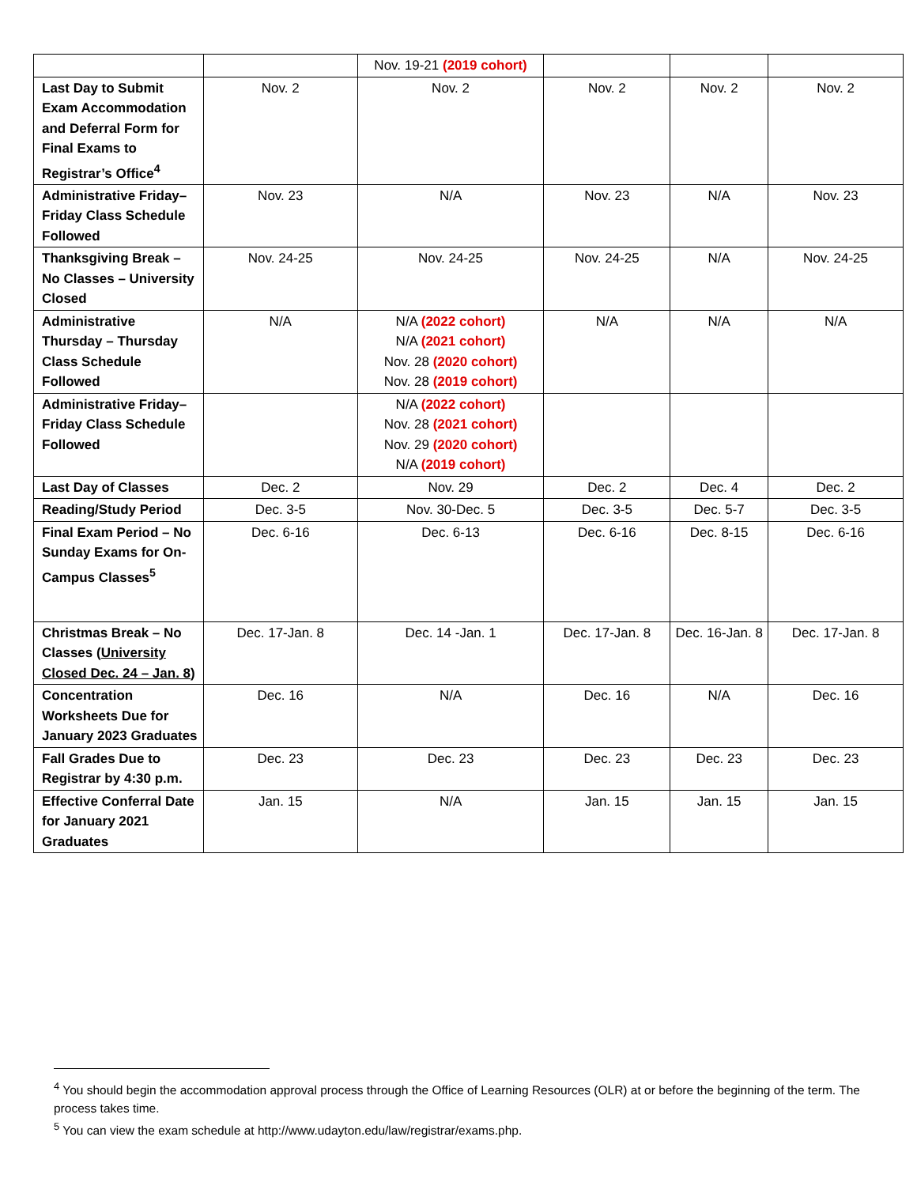| | | Nov. 19-21 (2019 cohort) | | | |
| Last Day to Submit Exam Accommodation and Deferral Form for Final Exams to Registrar’s Office<sup>4</sup> | Nov. 2 | Nov. 2 | Nov. 2 | Nov. 2 | Nov. 2 |
| Administrative Friday– Friday Class Schedule Followed | Nov. 23 | N/A | Nov. 23 | N/A | Nov. 23 |
| Thanksgiving Break – No Classes – University Closed | Nov. 24-25 | Nov. 24-25 | Nov. 24-25 | N/A | Nov. 24-25 |
| Administrative Thursday – Thursday Class Schedule Followed | N/A | N/A (2022 cohort) N/A (2021 cohort) Nov. 28 (2020 cohort) Nov. 28 (2019 cohort) | N/A | N/A | N/A |
| Administrative Friday– Friday Class Schedule Followed | | N/A (2022 cohort) Nov. 28 (2021 cohort) Nov. 29 (2020 cohort) N/A (2019 cohort) | | | |
| Last Day of Classes | Dec. 2 | Nov. 29 | Dec. 2 | Dec. 4 | Dec. 2 |
| Reading/Study Period | Dec. 3-5 | Nov. 30-Dec. 5 | Dec. 3-5 | Dec. 5-7 | Dec. 3-5 |
| Final Exam Period – No Sunday Exams for On-Campus Classes<sup>5</sup> | Dec. 6-16 | Dec. 6-13 | Dec. 6-16 | Dec. 8-15 | Dec. 6-16 |
| Christmas Break – No Classes ( University Closed Dec. 24 – Jan. 8 ) | Dec. 17-Jan. 8 | Dec. 14 -Jan. 1 | Dec. 17-Jan. 8 | Dec. 16-Jan. 8 | Dec. 17-Jan. 8 |
| Concentration Worksheets Due for January 2023 Graduates | Dec. 16 | N/A | Dec. 16 | N/A | Dec. 16 |
| Fall Grades Due to Registrar by 4:30 p.m. | Dec. 23 | Dec. 23 | Dec. 23 | Dec. 23 | Dec. 23 |
| Effective Conferral Date for January 2021 Graduates | Jan. 15 | N/A | Jan. 15 | Jan. 15 | Jan. 15 |
<sup>4</sup> You should begin the accommodation approval process through the Office of Learning Resources (OLR) at or before the beginning of the term. The process takes time.
<sup>5</sup> You can view the exam schedule at http://www.udayton.edu/law/registrar/exams.php.